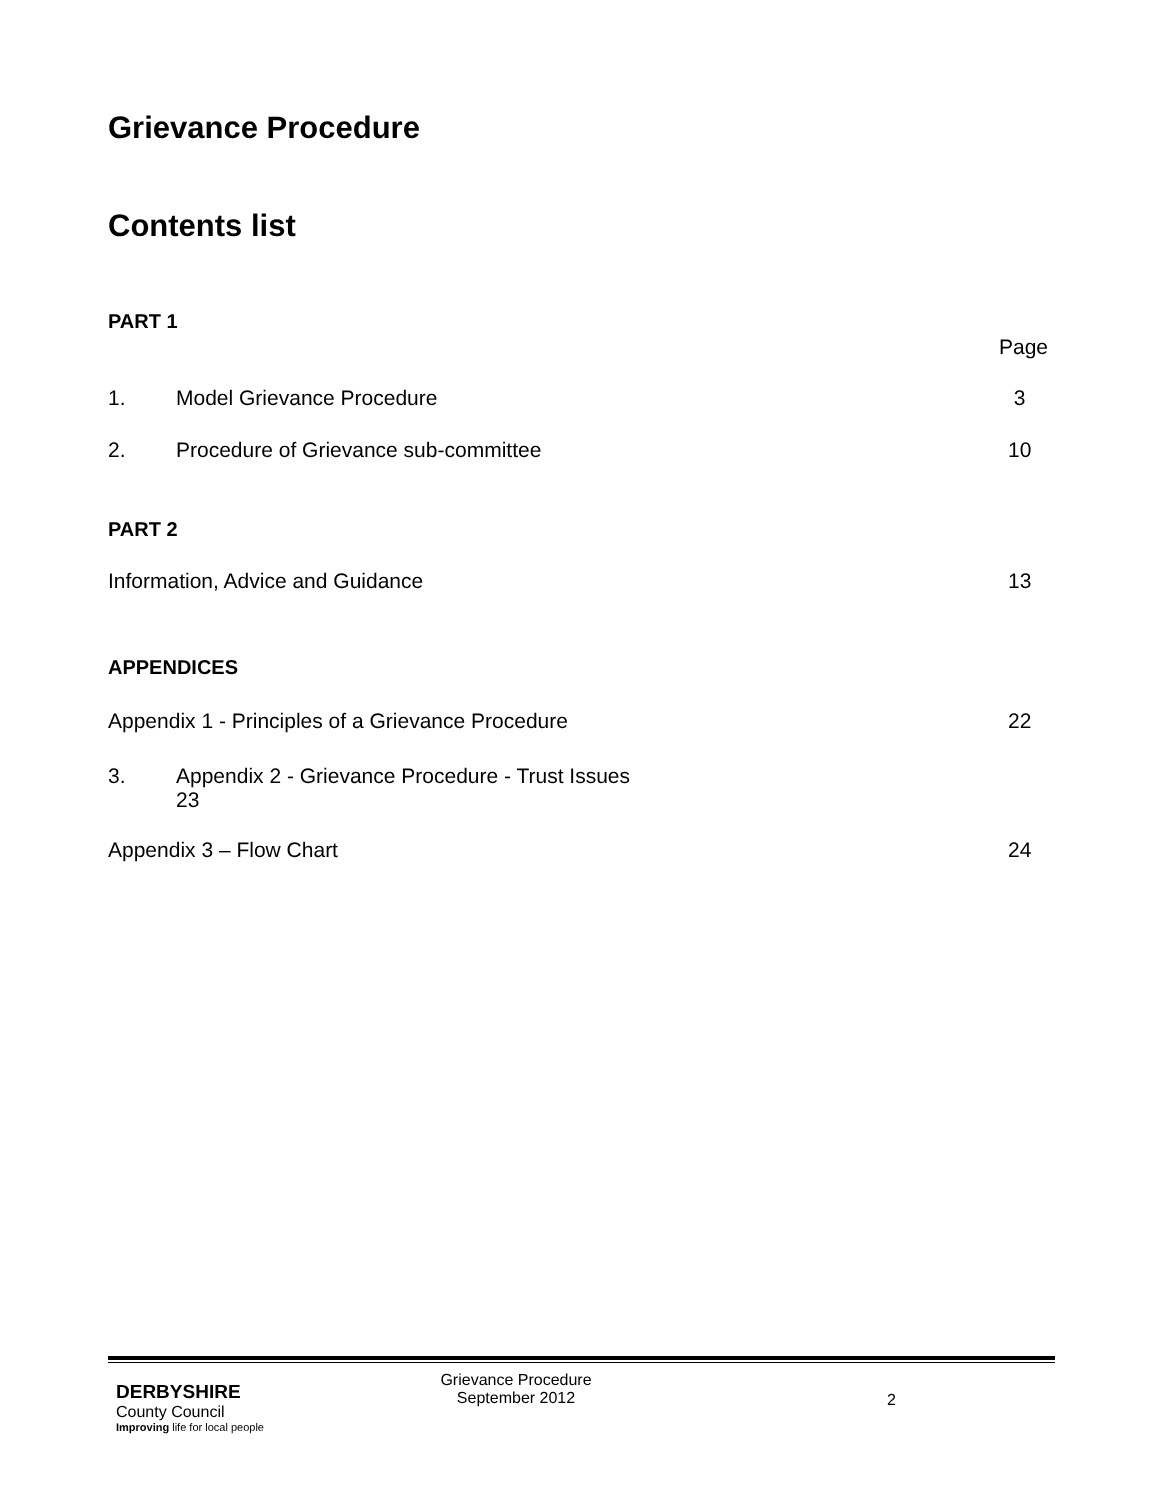Grievance Procedure
Contents list
PART 1
Page
1. Model Grievance Procedure 3
2. Procedure of Grievance sub-committee 10
PART 2
Information, Advice and Guidance 13
APPENDICES
Appendix 1 - Principles of a Grievance Procedure 22
3. Appendix 2 - Grievance Procedure - Trust Issues
23
Appendix 3 – Flow Chart 24
DERBYSHIRE
County Council
Improving life for local people
Grievance Procedure
September 2012
2